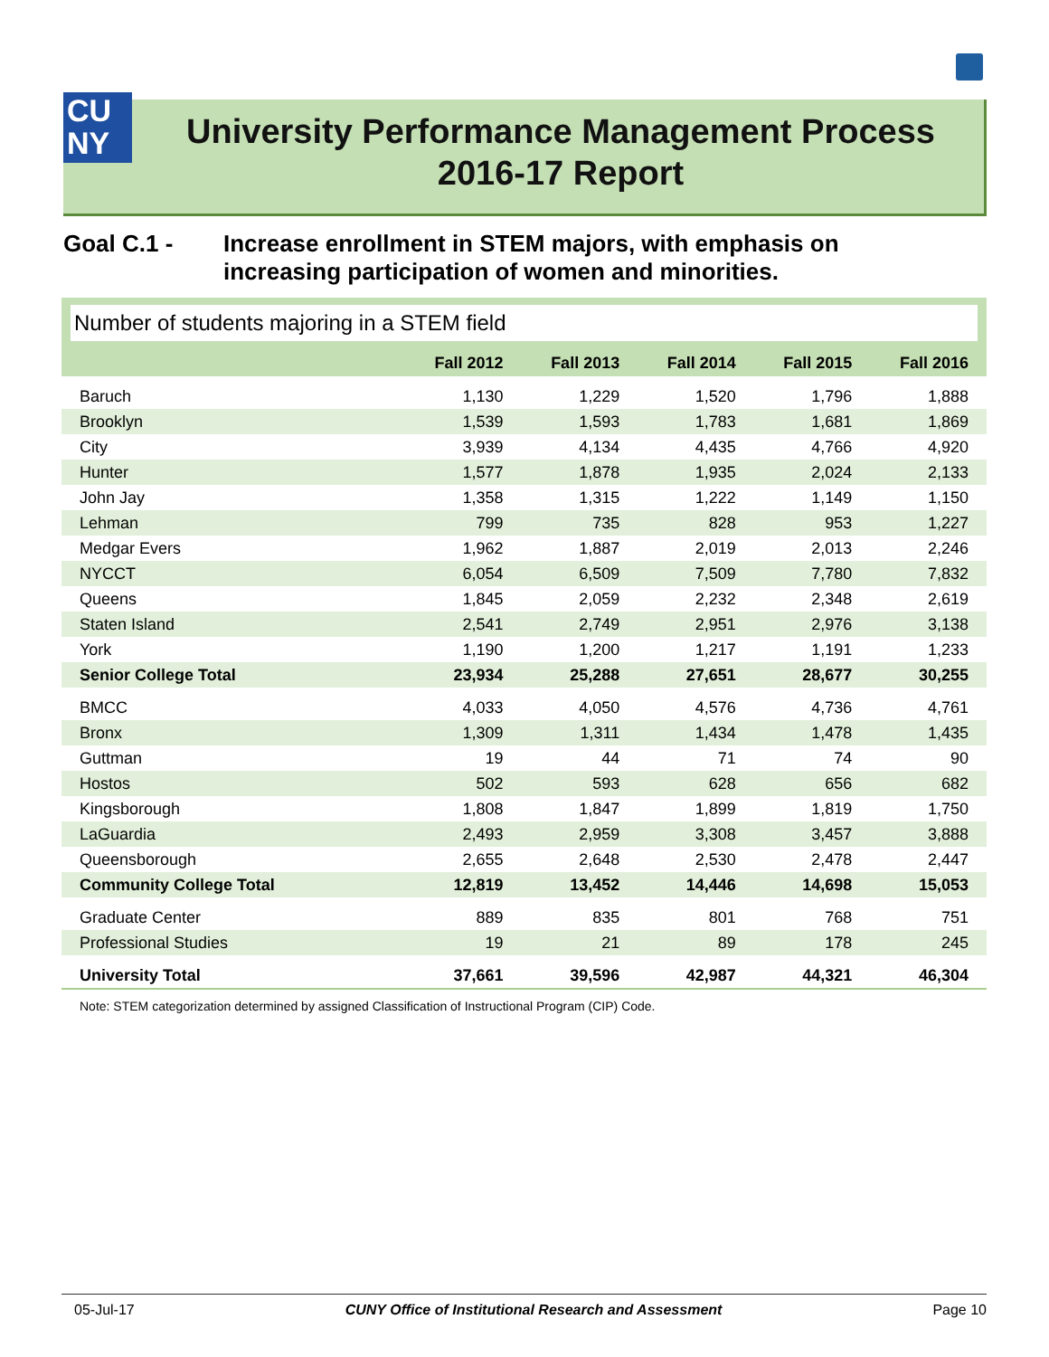CU
NY
University Performance Management Process
2016-17 Report
Goal C.1 - Increase enrollment in STEM majors, with emphasis on
increasing participation of women and minorities.
Number of students majoring in a STEM field
| | Fall 2012 | Fall 2013 | Fall 2014 | Fall 2015 | Fall 2016 |
| --- | --- | --- | --- | --- | --- |
| Baruch | 1,130 | 1,229 | 1,520 | 1,796 | 1,888 |
| Brooklyn | 1,539 | 1,593 | 1,783 | 1,681 | 1,869 |
| City | 3,939 | 4,134 | 4,435 | 4,766 | 4,920 |
| Hunter | 1,577 | 1,878 | 1,935 | 2,024 | 2,133 |
| John Jay | 1,358 | 1,315 | 1,222 | 1,149 | 1,150 |
| Lehman | 799 | 735 | 828 | 953 | 1,227 |
| Medgar Evers | 1,962 | 1,887 | 2,019 | 2,013 | 2,246 |
| NYCCT | 6,054 | 6,509 | 7,509 | 7,780 | 7,832 |
| Queens | 1,845 | 2,059 | 2,232 | 2,348 | 2,619 |
| Staten Island | 2,541 | 2,749 | 2,951 | 2,976 | 3,138 |
| York | 1,190 | 1,200 | 1,217 | 1,191 | 1,233 |
| Senior College Total | 23,934 | 25,288 | 27,651 | 28,677 | 30,255 |
| BMCC | 4,033 | 4,050 | 4,576 | 4,736 | 4,761 |
| Bronx | 1,309 | 1,311 | 1,434 | 1,478 | 1,435 |
| Guttman | 19 | 44 | 71 | 74 | 90 |
| Hostos | 502 | 593 | 628 | 656 | 682 |
| Kingsborough | 1,808 | 1,847 | 1,899 | 1,819 | 1,750 |
| LaGuardia | 2,493 | 2,959 | 3,308 | 3,457 | 3,888 |
| Queensborough | 2,655 | 2,648 | 2,530 | 2,478 | 2,447 |
| Community College Total | 12,819 | 13,452 | 14,446 | 14,698 | 15,053 |
| Graduate Center | 889 | 835 | 801 | 768 | 751 |
| Professional Studies | 19 | 21 | 89 | 178 | 245 |
| University Total | 37,661 | 39,596 | 42,987 | 44,321 | 46,304 |
Note: STEM categorization determined by assigned Classification of Instructional Program (CIP) Code.
05-Jul-17 CUNY Office of Institutional Research and Assessment Page 10